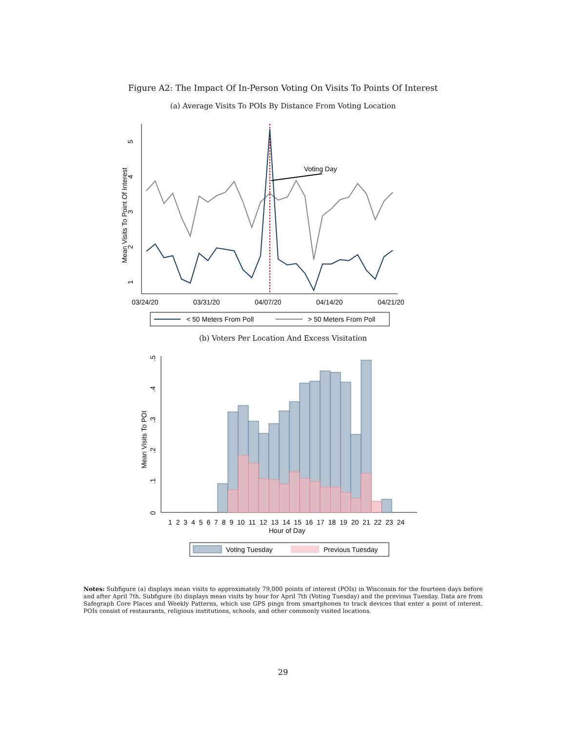Figure A2: The Impact Of In-Person Voting On Visits To Points Of Interest
(a) Average Visits To POIs By Distance From Voting Location
5
4
3
2
1
Mean Visits To Point Of Interest
Voting Day
03/24/20
03/31/20
04/07/20
04/14/20
04/21/20
< 50 Meters From Poll
> 50 Meters From Poll
(b) Voters Per Location And Excess Visitation
0
.1
.2
.3
.4
.5
Mean Visits To POI
1 2 3 4 5 6 7 8 9 10 11 12 13 14 15 16 17 18 19 20 21 22 23 24
Hour of Day
Voting Tuesday
Previous Tuesday
Notes: Subfigure (a) displays mean visits to approximately 79,000 points of interest (POIs) in Wisconsin for the fourteen days before and after April 7th. Subfigure (b) displays mean visits by hour for April 7th (Voting Tuesday) and the previous Tuesday. Data are from Safegraph Core Places and Weekly Patterns, which use GPS pings from smartphones to track devices that enter a point of interest. POIs consist of restaurants, religious institutions, schools, and other commonly visited locations.
29